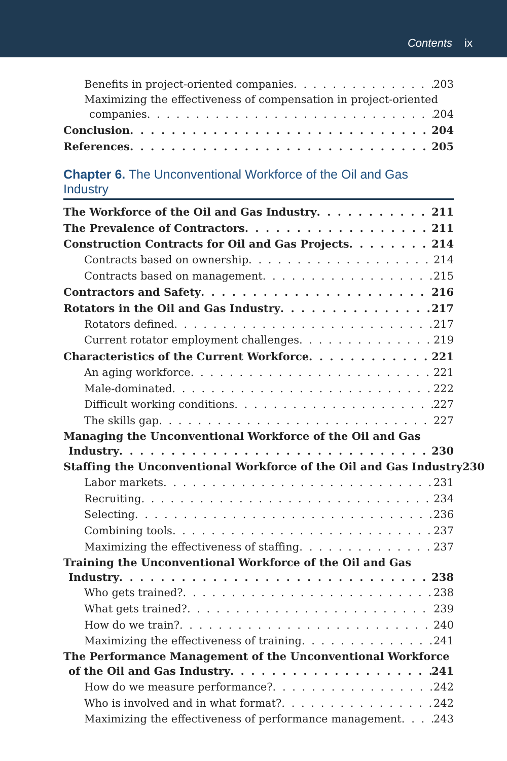Contents ix
Benefits in project-oriented companies 203
Maximizing the effectiveness of compensation in project-oriented
companies 204
Conclusion 204
References 205
Chapter 6. The Unconventional Workforce of the Oil and Gas Industry
The Workforce of the Oil and Gas Industry 211
The Prevalence of Contractors 211
Construction Contracts for Oil and Gas Projects 214
Contracts based on ownership 214
Contracts based on management 215
Contractors and Safety 216
Rotators in the Oil and Gas Industry 217
Rotators defined 217
Current rotator employment challenges 219
Characteristics of the Current Workforce 221
An aging workforce 221
Male-dominated 222
Difficult working conditions 227
The skills gap 227
Managing the Unconventional Workforce of the Oil and Gas
Industry 230
Staffing the Unconventional Workforce of the Oil and Gas Industry 230
Labor markets 231
Recruiting 234
Selecting 236
Combining tools 237
Maximizing the effectiveness of staffing 237
Training the Unconventional Workforce of the Oil and Gas
Industry 238
Who gets trained? 238
What gets trained? 239
How do we train? 240
Maximizing the effectiveness of training 241
The Performance Management of the Unconventional Workforce
of the Oil and Gas Industry 241
How do we measure performance? 242
Who is involved and in what format? 242
Maximizing the effectiveness of performance management 243